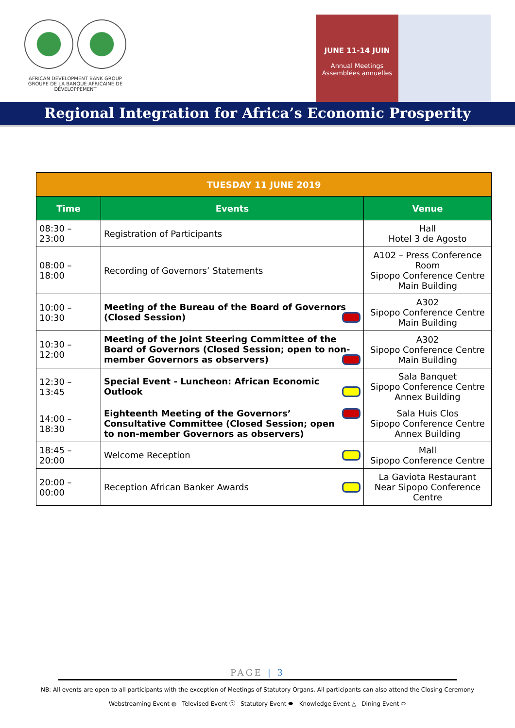AFRICAN DEVELOPMENT BANK GROUP
GROUPE DE LA BANQUE AFRICAINE DE DÉVELOPPEMENT
JUNE 11-14 JUIN
Annual Meetings
Assemblées annuelles
Regional Integration for Africa’s Economic Prosperity
| TUESDAY 11 JUNE 2019 | | |
| --- | --- | --- |
| Time | Events | Venue |
| 08:30 – 23:00 | Registration of Participants | Hall Hotel 3 de Agosto |
| 08:00 – 18:00 | Recording of Governors’ Statements | A102 – Press Conference Room Sipopo Conference Centre Main Building |
| 10:00 – 10:30 | Meeting of the Bureau of the Board of Governors (Closed Session) | A302 Sipopo Conference Centre Main Building |
| 10:30 – 12:00 | Meeting of the Joint Steering Committee of the Board of Governors (Closed Session; open to non-member Governors as observers) | A302 Sipopo Conference Centre Main Building |
| 12:30 – 13:45 | Special Event - Luncheon: African Economic Outlook | Sala Banquet Sipopo Conference Centre Annex Building |
| 14:00 – 18:30 | Eighteenth Meeting of the Governors’ Consultative Committee (Closed Session; open to non-member Governors as observers) | Sala Huis Clos Sipopo Conference Centre Annex Building |
| 18:45 – 20:00 | Welcome Reception | Mall Sipopo Conference Centre |
| 20:00 – 00:00 | Reception African Banker Awards | La Gaviota Restaurant Near Sipopo Conference Centre |
PAGE | 3
NB: All events are open to all participants with the exception of Meetings of Statutory Organs. All participants can also attend the Closing Ceremony
Webstreaming Event ◍ Televised Event ⓣ Statutory Event ⬬ Knowledge Event △ Dining Event ⬭